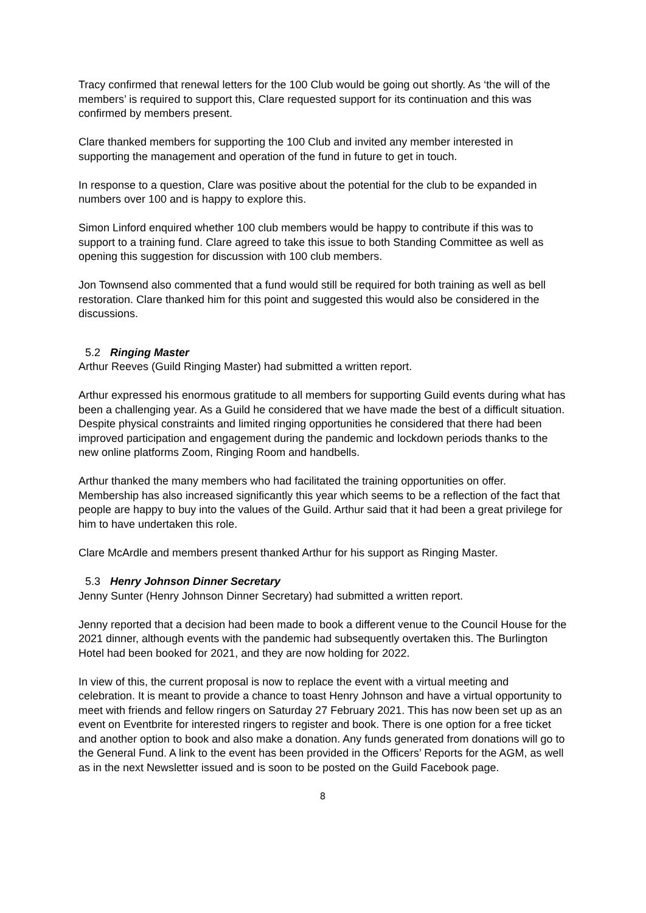Tracy confirmed that renewal letters for the 100 Club would be going out shortly. As ‘the will of the members’ is required to support this, Clare requested support for its continuation and this was confirmed by members present.
Clare thanked members for supporting the 100 Club and invited any member interested in supporting the management and operation of the fund in future to get in touch.
In response to a question, Clare was positive about the potential for the club to be expanded in numbers over 100 and is happy to explore this.
Simon Linford enquired whether 100 club members would be happy to contribute if this was to support to a training fund. Clare agreed to take this issue to both Standing Committee as well as opening this suggestion for discussion with 100 club members.
Jon Townsend also commented that a fund would still be required for both training as well as bell restoration. Clare thanked him for this point and suggested this would also be considered in the discussions.
5.2 Ringing Master
Arthur Reeves (Guild Ringing Master) had submitted a written report.
Arthur expressed his enormous gratitude to all members for supporting Guild events during what has been a challenging year. As a Guild he considered that we have made the best of a difficult situation. Despite physical constraints and limited ringing opportunities he considered that there had been improved participation and engagement during the pandemic and lockdown periods thanks to the new online platforms Zoom, Ringing Room and handbells.
Arthur thanked the many members who had facilitated the training opportunities on offer. Membership has also increased significantly this year which seems to be a reflection of the fact that people are happy to buy into the values of the Guild. Arthur said that it had been a great privilege for him to have undertaken this role.
Clare McArdle and members present thanked Arthur for his support as Ringing Master.
5.3 Henry Johnson Dinner Secretary
Jenny Sunter (Henry Johnson Dinner Secretary) had submitted a written report.
Jenny reported that a decision had been made to book a different venue to the Council House for the 2021 dinner, although events with the pandemic had subsequently overtaken this. The Burlington Hotel had been booked for 2021, and they are now holding for 2022.
In view of this, the current proposal is now to replace the event with a virtual meeting and celebration. It is meant to provide a chance to toast Henry Johnson and have a virtual opportunity to meet with friends and fellow ringers on Saturday 27 February 2021. This has now been set up as an event on Eventbrite for interested ringers to register and book. There is one option for a free ticket and another option to book and also make a donation. Any funds generated from donations will go to the General Fund. A link to the event has been provided in the Officers’ Reports for the AGM, as well as in the next Newsletter issued and is soon to be posted on the Guild Facebook page.
8